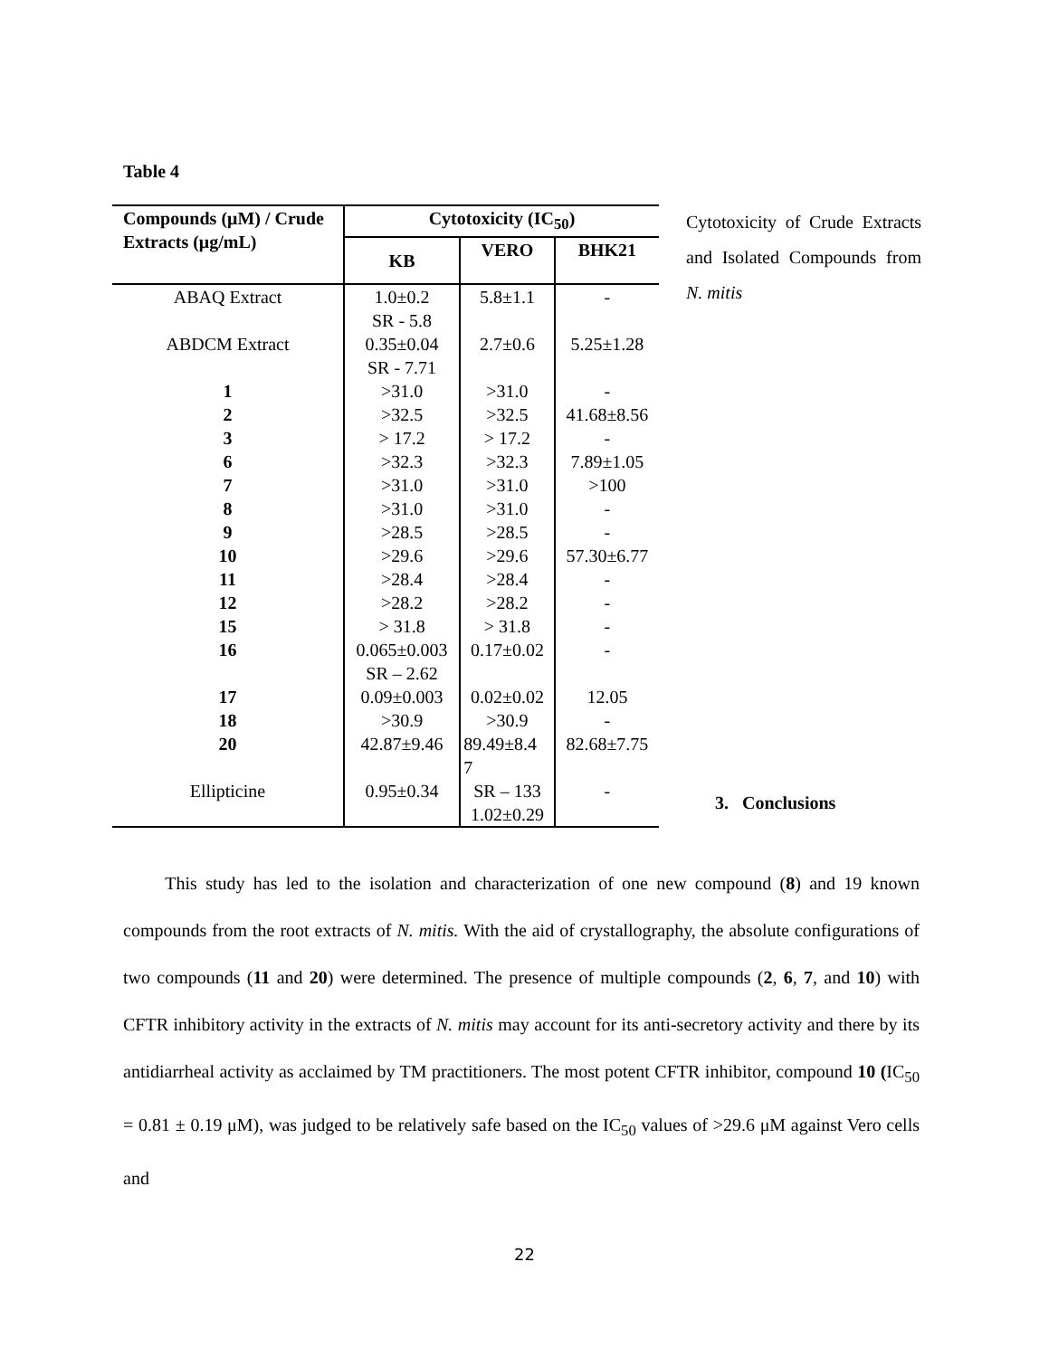Table 4
| Compounds (μM) / Crude Extracts (μg/mL) | Cytotoxicity (IC<sub>50</sub>) | | |
| --- | --- | --- | --- |
| | KB | VERO | BHK21 |
| ABAQ Extract | 1.0±0.2 SR - 5.8 | 5.8±1.1 | - |
| ABDCM Extract | 0.35±0.04 SR - 7.71 | 2.7±0.6 | 5.25±1.28 |
| 1 | >31.0 | >31.0 | - |
| 2 | >32.5 | >32.5 | 41.68±8.56 |
| 3 | > 17.2 | > 17.2 | - |
| 6 | >32.3 | >32.3 | 7.89±1.05 |
| 7 | >31.0 | >31.0 | >100 |
| 8 | >31.0 | >31.0 | - |
| 9 | >28.5 | >28.5 | - |
| 10 | >29.6 | >29.6 | 57.30±6.77 |
| 11 | >28.4 | >28.4 | - |
| 12 | >28.2 | >28.2 | - |
| 15 | > 31.8 | > 31.8 | - |
| 16 | 0.065±0.003 SR – 2.62 | 0.17±0.02 | - |
| 17 | 0.09±0.003 | 0.02±0.02 | 12.05 |
| 18 | >30.9 | >30.9 | - |
| 20 | 42.87±9.46 | 89.49±8.4 7 | 82.68±7.75 |
| Ellipticine | 0.95±0.34 | SR – 133 1.02±0.29 | - |
Cytotoxicity of Crude Extracts and Isolated Compounds from N. mitis
3. Conclusions
This study has led to the isolation and characterization of one new compound (8) and 19 known compounds from the root extracts of N. mitis. With the aid of crystallography, the absolute configurations of two compounds (11 and 20) were determined. The presence of multiple compounds (2, 6, 7, and 10) with CFTR inhibitory activity in the extracts of N. mitis may account for its anti-secretory activity and there by its antidiarrheal activity as acclaimed by TM practitioners. The most potent CFTR inhibitor, compound 10 (IC<sub>50</sub> = 0.81 ± 0.19 μM), was judged to be relatively safe based on the IC<sub>50</sub> values of >29.6 μM against Vero cells and
22